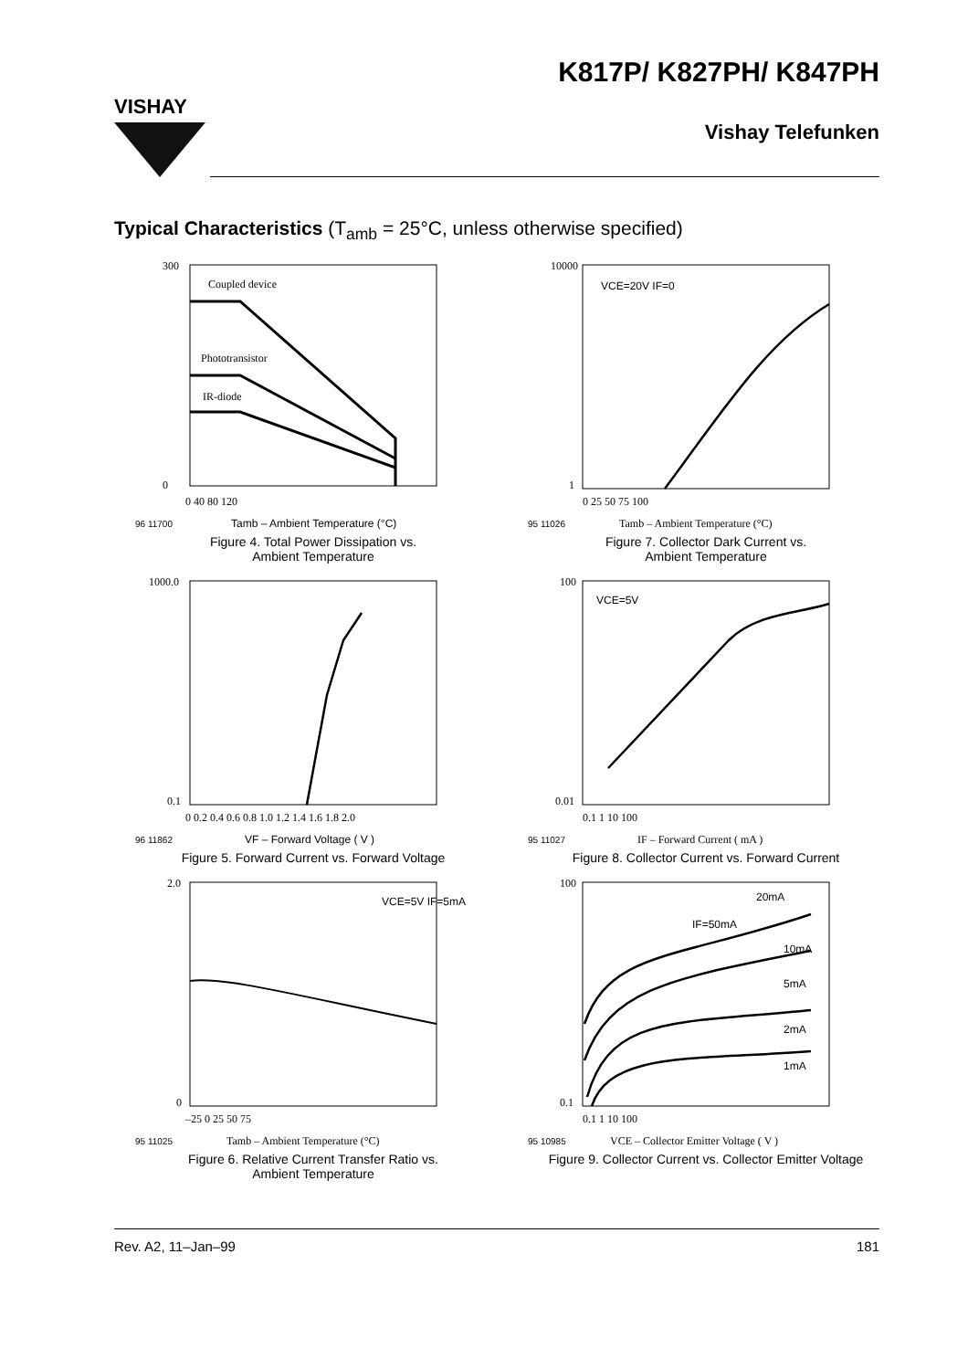VISHAY
K817P/ K827PH/ K847PH
Vishay Telefunken
Typical Characteristics (T<sub>amb</sub> = 25°C, unless otherwise specified)
Coupled device
Phototransistor
IR-diode
300
0
0 40 80 120
96 11700
Tamb – Ambient Temperature (°C)
Figure 4. Total Power Dissipation vs.
Ambient Temperature
VCE=20V IF=0
10000
1
0 25 50 75 100
95 11026
Tamb – Ambient Temperature (°C)
Figure 7. Collector Dark Current vs.
Ambient Temperature
1000.0
0.1
0 0.2 0.4 0.6 0.8 1.0 1.2 1.4 1.6 1.8 2.0
96 11862
VF – Forward Voltage ( V )
Figure 5. Forward Current vs. Forward Voltage
VCE=5V
100
0.01
0.1 1 10 100
95 11027
IF – Forward Current ( mA )
Figure 8. Collector Current vs. Forward Current
VCE=5V IF=5mA
2.0
0
–25 0 25 50 75
95 11025
Tamb – Ambient Temperature (°C)
Figure 6. Relative Current Transfer Ratio vs.
Ambient Temperature
20mA
IF=50mA
10mA
5mA
2mA
1mA
100
0.1
0.1 1 10 100
95 10985
VCE – Collector Emitter Voltage ( V )
Figure 9. Collector Current vs. Collector Emitter Voltage
Rev. A2, 11–Jan–99 181